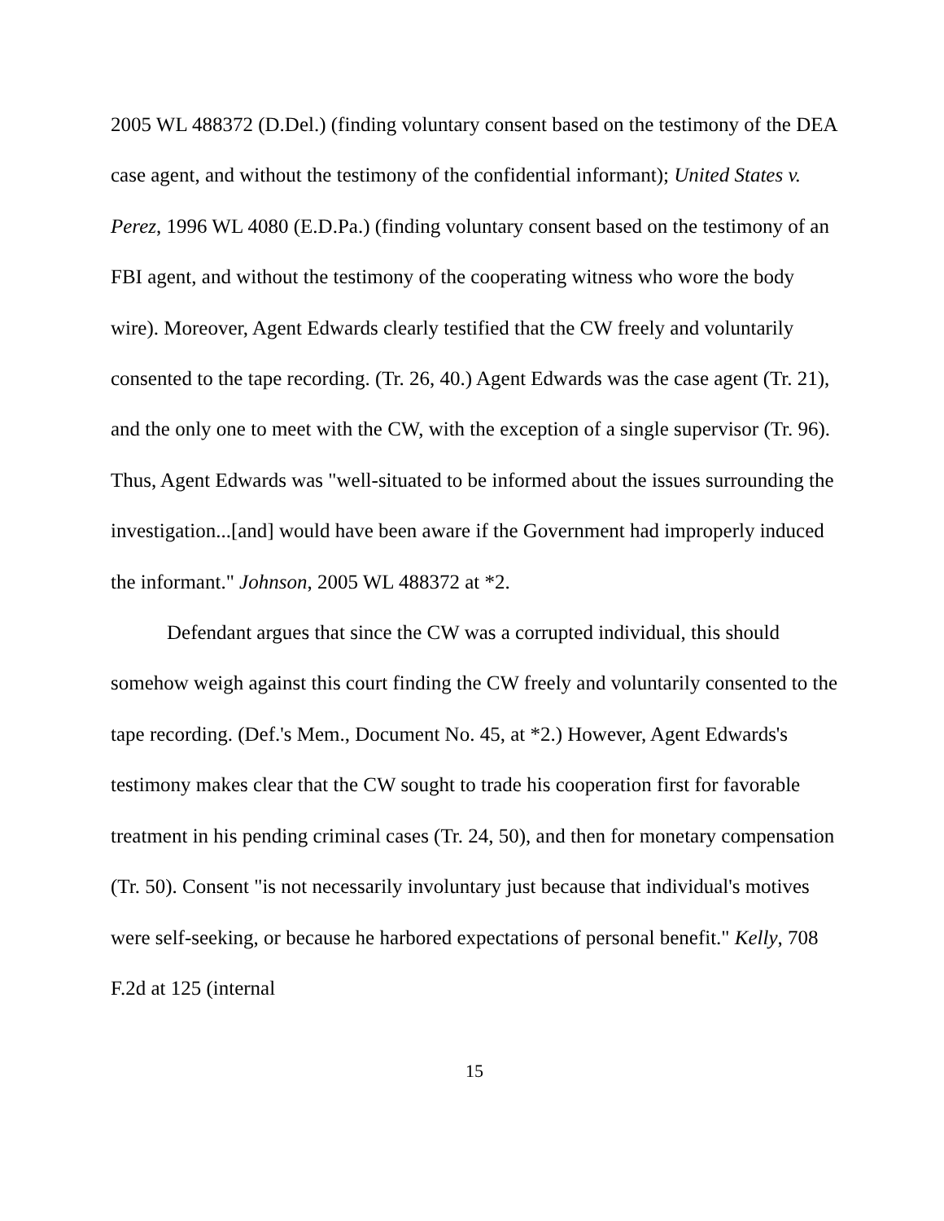2005 WL 488372 (D.Del.) (finding voluntary consent based on the testimony of the DEA case agent, and without the testimony of the confidential informant); United States v. Perez, 1996 WL 4080 (E.D.Pa.) (finding voluntary consent based on the testimony of an FBI agent, and without the testimony of the cooperating witness who wore the body wire). Moreover, Agent Edwards clearly testified that the CW freely and voluntarily consented to the tape recording. (Tr. 26, 40.) Agent Edwards was the case agent (Tr. 21), and the only one to meet with the CW, with the exception of a single supervisor (Tr. 96). Thus, Agent Edwards was "well-situated to be informed about the issues surrounding the investigation...[and] would have been aware if the Government had improperly induced the informant." Johnson, 2005 WL 488372 at *2.
Defendant argues that since the CW was a corrupted individual, this should somehow weigh against this court finding the CW freely and voluntarily consented to the tape recording. (Def.'s Mem., Document No. 45, at *2.) However, Agent Edwards's testimony makes clear that the CW sought to trade his cooperation first for favorable treatment in his pending criminal cases (Tr. 24, 50), and then for monetary compensation (Tr. 50). Consent "is not necessarily involuntary just because that individual's motives were self-seeking, or because he harbored expectations of personal benefit." Kelly, 708 F.2d at 125 (internal
15